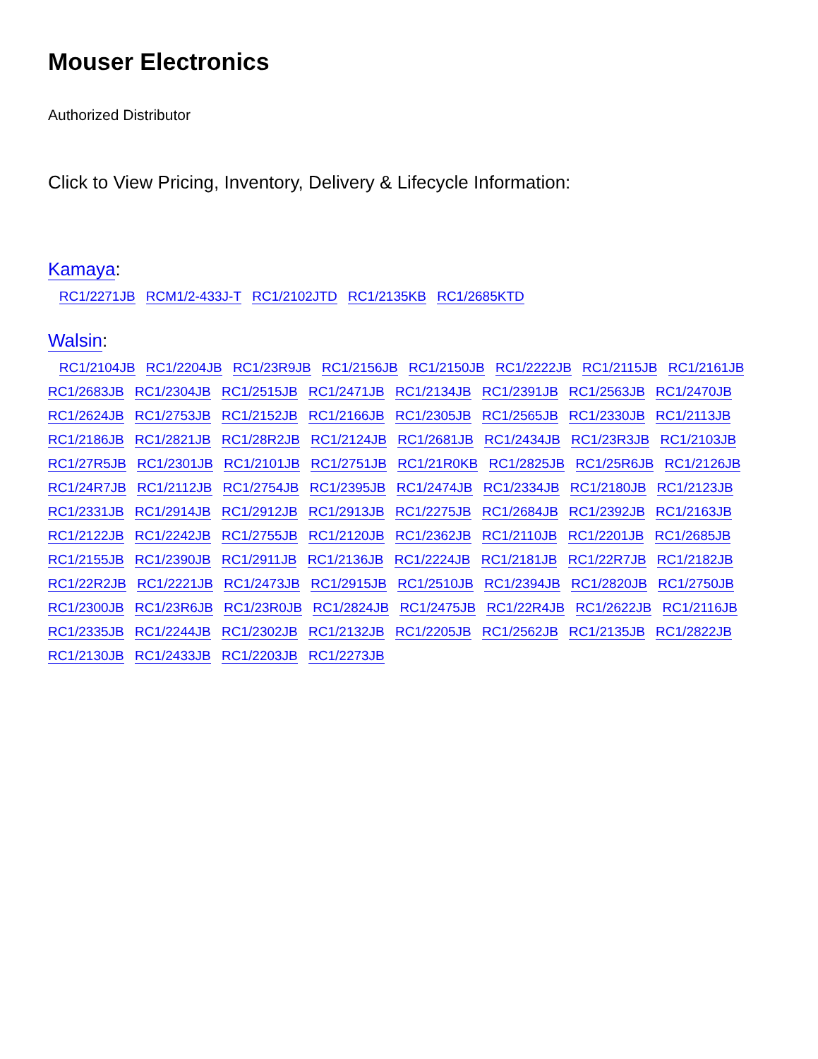Mouser Electronics
Authorized Distributor
Click to View Pricing, Inventory, Delivery & Lifecycle Information:
Kamaya:
RC1/2271JB RCM1/2-433J-T RC1/2102JTD RC1/2135KB RC1/2685KTD
Walsin:
RC1/2104JB RC1/2204JB RC1/23R9JB RC1/2156JB RC1/2150JB RC1/2222JB RC1/2115JB RC1/2161JB RC1/2683JB RC1/2304JB RC1/2515JB RC1/2471JB RC1/2134JB RC1/2391JB RC1/2563JB RC1/2470JB RC1/2624JB RC1/2753JB RC1/2152JB RC1/2166JB RC1/2305JB RC1/2565JB RC1/2330JB RC1/2113JB RC1/2186JB RC1/2821JB RC1/28R2JB RC1/2124JB RC1/2681JB RC1/2434JB RC1/23R3JB RC1/2103JB RC1/27R5JB RC1/2301JB RC1/2101JB RC1/2751JB RC1/21R0KB RC1/2825JB RC1/25R6JB RC1/2126JB RC1/24R7JB RC1/2112JB RC1/2754JB RC1/2395JB RC1/2474JB RC1/2334JB RC1/2180JB RC1/2123JB RC1/2331JB RC1/2914JB RC1/2912JB RC1/2913JB RC1/2275JB RC1/2684JB RC1/2392JB RC1/2163JB RC1/2122JB RC1/2242JB RC1/2755JB RC1/2120JB RC1/2362JB RC1/2110JB RC1/2201JB RC1/2685JB RC1/2155JB RC1/2390JB RC1/2911JB RC1/2136JB RC1/2224JB RC1/2181JB RC1/22R7JB RC1/2182JB RC1/22R2JB RC1/2221JB RC1/2473JB RC1/2915JB RC1/2510JB RC1/2394JB RC1/2820JB RC1/2750JB RC1/2300JB RC1/23R6JB RC1/23R0JB RC1/2824JB RC1/2475JB RC1/22R4JB RC1/2622JB RC1/2116JB RC1/2335JB RC1/2244JB RC1/2302JB RC1/2132JB RC1/2205JB RC1/2562JB RC1/2135JB RC1/2822JB RC1/2130JB RC1/2433JB RC1/2203JB RC1/2273JB